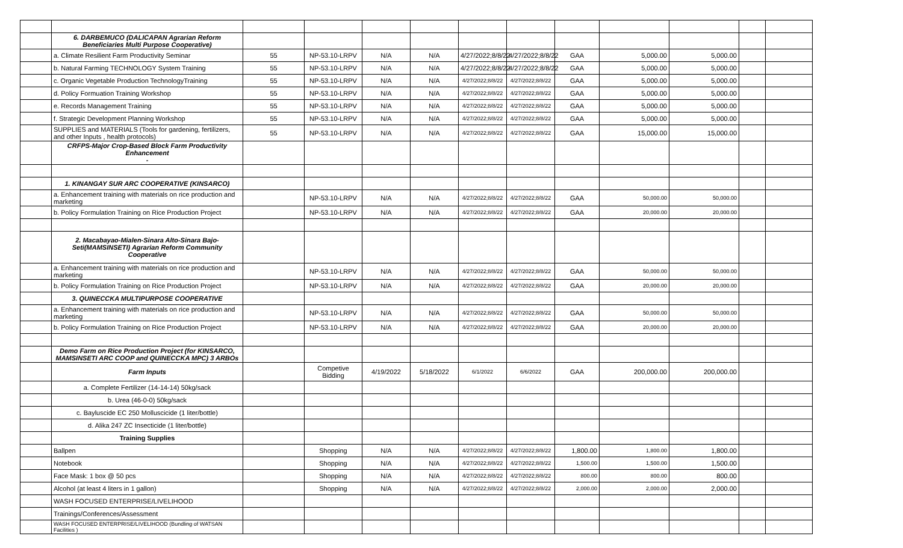| | 6. DARBEMUCO (DALICAPAN Agrarian Reform Beneficiaries Multi Purpose Cooperative) | | | | | | | | | | | |
| | a. Climate Resilient Farm Productivity Seminar | 55 | NP-53.10-LRPV | N/A | N/A | 4/27/2022;8/8/22 | 4/27/2022;8/8/22 | GAA | 5,000.00 | 5,000.00 | | |
| | b. Natural Farming TECHNOLOGY System Training | 55 | NP-53.10-LRPV | N/A | N/A | 4/27/2022;8/8/22 | 4/27/2022;8/8/22 | GAA | 5,000.00 | 5,000.00 | | |
| | c. Organic Vegetable Production TechnologyTraining | 55 | NP-53.10-LRPV | N/A | N/A | 4/27/2022;8/8/22 | 4/27/2022;8/8/22 | GAA | 5,000.00 | 5,000.00 | | |
| | d. Policy Formuation Training Workshop | 55 | NP-53.10-LRPV | N/A | N/A | 4/27/2022;8/8/22 | 4/27/2022;8/8/22 | GAA | 5,000.00 | 5,000.00 | | |
| | e. Records Management Training | 55 | NP-53.10-LRPV | N/A | N/A | 4/27/2022;8/8/22 | 4/27/2022;8/8/22 | GAA | 5,000.00 | 5,000.00 | | |
| | f. Strategic Development Planning Workshop | 55 | NP-53.10-LRPV | N/A | N/A | 4/27/2022;8/8/22 | 4/27/2022;8/8/22 | GAA | 5,000.00 | 5,000.00 | | |
| | SUPPLIES and MATERIALS (Tools for gardening, fertilizers, and other Inputs , health protocols) | 55 | NP-53.10-LRPV | N/A | N/A | 4/27/2022;8/8/22 | 4/27/2022;8/8/22 | GAA | 15,000.00 | 15,000.00 | | |
| | CRFPS-Major Crop-Based Block Farm Productivity Enhancement - | | | | | | | | | | | |
| | 1. KINANGAY SUR ARC COOPERATIVE (KINSARCO) | | | | | | | | | | | |
| | a. Enhancement training with materials on rice production and marketing | | NP-53.10-LRPV | N/A | N/A | 4/27/2022;8/8/22 | 4/27/2022;8/8/22 | GAA | 50,000.00 | 50,000.00 | | |
| | b. Policy Formulation Training on Rice Production Project | | NP-53.10-LRPV | N/A | N/A | 4/27/2022;8/8/22 | 4/27/2022;8/8/22 | GAA | 20,000.00 | 20,000.00 | | |
| | 2. Macabayao-Mialen-Sinara Alto-Sinara Bajo-Seti(MAMSINSETI) Agrarian Reform Community Cooperative | | | | | | | | | | | |
| | a. Enhancement training with materials on rice production and marketing | | NP-53.10-LRPV | N/A | N/A | 4/27/2022;8/8/22 | 4/27/2022;8/8/22 | GAA | 50,000.00 | 50,000.00 | | |
| | b. Policy Formulation Training on Rice Production Project | | NP-53.10-LRPV | N/A | N/A | 4/27/2022;8/8/22 | 4/27/2022;8/8/22 | GAA | 20,000.00 | 20,000.00 | | |
| | 3. QUINECCKA MULTIPURPOSE COOPERATIVE | | | | | | | | | | | |
| | a. Enhancement training with materials on rice production and marketing | | NP-53.10-LRPV | N/A | N/A | 4/27/2022;8/8/22 | 4/27/2022;8/8/22 | GAA | 50,000.00 | 50,000.00 | | |
| | b. Policy Formulation Training on Rice Production Project | | NP-53.10-LRPV | N/A | N/A | 4/27/2022;8/8/22 | 4/27/2022;8/8/22 | GAA | 20,000.00 | 20,000.00 | | |
| | Demo Farm on Rice Production Project (for KINSARCO, MAMSINSETI ARC COOP and QUINECCKA MPC) 3 ARBOs | | | | | | | | | | | |
| | Farm Inputs | | Competive Bidding | 4/19/2022 | 5/18/2022 | 6/1/2022 | 6/6/2022 | GAA | 200,000.00 | 200,000.00 | | |
| | a. Complete Fertilizer (14-14-14) 50kg/sack | | | | | | | | | | | |
| | b. Urea (46-0-0) 50kg/sack | | | | | | | | | | | |
| | c. Bayluscide EC 250 Molluscicide (1 liter/bottle) | | | | | | | | | | | |
| | d. Alika 247 ZC Insecticide (1 liter/bottle) | | | | | | | | | | | |
| | Training Supplies | | | | | | | | | | | |
| | Ballpen | | Shopping | N/A | N/A | 4/27/2022;8/8/22 | 4/27/2022;8/8/22 | 1,800.00 | 1,800.00 | 1,800.00 | | |
| | Notebook | | Shopping | N/A | N/A | 4/27/2022;8/8/22 | 4/27/2022;8/8/22 | 1,500.00 | 1,500.00 | 1,500.00 | | |
| | Face Mask: 1 box @ 50 pcs | | Shopping | N/A | N/A | 4/27/2022;8/8/22 | 4/27/2022;8/8/22 | 800.00 | 800.00 | 800.00 | | |
| | Alcohol (at least 4 liters in 1 gallon) | | Shopping | N/A | N/A | 4/27/2022;8/8/22 | 4/27/2022;8/8/22 | 2,000.00 | 2,000.00 | 2,000.00 | | |
| | WASH FOCUSED ENTERPRISE/LIVELIHOOD | | | | | | | | | | | |
| | Trainings/Conferences/Assessment | | | | | | | | | | | |
| | WASH FOCUSED ENTERPRISE/LIVELIHOOD (Bundling of WATSAN Facilities ) | | | | | | | | | | | |